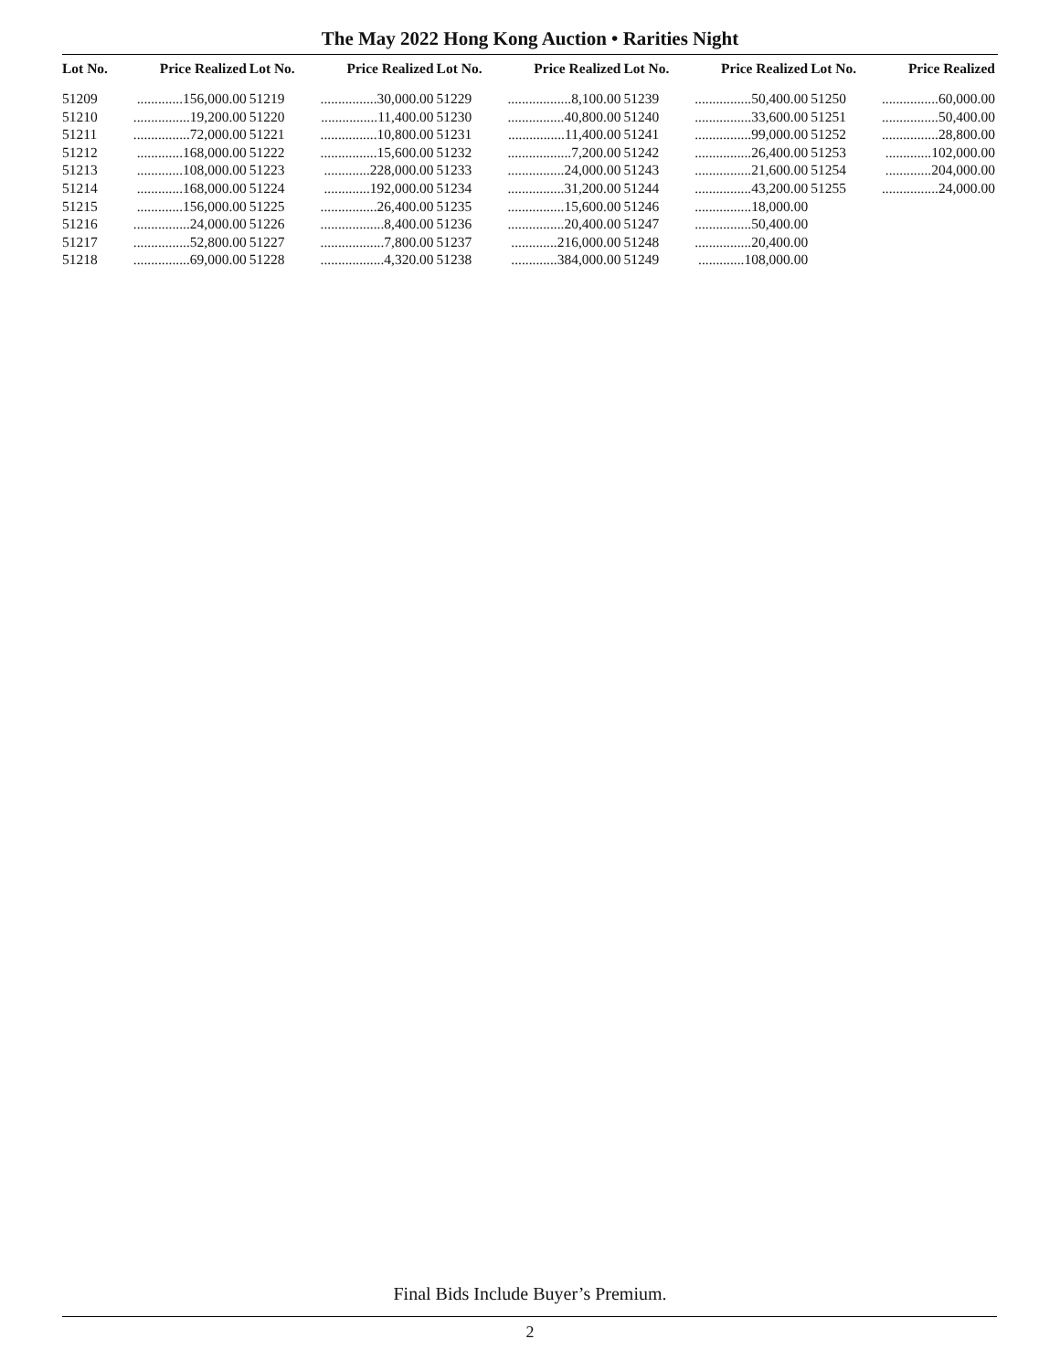The May 2022 Hong Kong Auction • Rarities Night
| Lot No. | Price Realized |
| --- | --- |
| 51209 | .............156,000.00 |
| 51210 | ................19,200.00 |
| 51211 | ................72,000.00 |
| 51212 | .............168,000.00 |
| 51213 | .............108,000.00 |
| 51214 | .............168,000.00 |
| 51215 | .............156,000.00 |
| 51216 | ................24,000.00 |
| 51217 | ................52,800.00 |
| 51218 | ................69,000.00 |
| Lot No. | Price Realized |
| --- | --- |
| 51219 | ................30,000.00 |
| 51220 | ................11,400.00 |
| 51221 | ................10,800.00 |
| 51222 | ................15,600.00 |
| 51223 | .............228,000.00 |
| 51224 | .............192,000.00 |
| 51225 | ................26,400.00 |
| 51226 | ..................8,400.00 |
| 51227 | ..................7,800.00 |
| 51228 | ..................4,320.00 |
| Lot No. | Price Realized |
| --- | --- |
| 51229 | ..................8,100.00 |
| 51230 | ................40,800.00 |
| 51231 | ................11,400.00 |
| 51232 | ..................7,200.00 |
| 51233 | ................24,000.00 |
| 51234 | ................31,200.00 |
| 51235 | ................15,600.00 |
| 51236 | ................20,400.00 |
| 51237 | .............216,000.00 |
| 51238 | .............384,000.00 |
| Lot No. | Price Realized |
| --- | --- |
| 51239 | ................50,400.00 |
| 51240 | ................33,600.00 |
| 51241 | ................99,000.00 |
| 51242 | ................26,400.00 |
| 51243 | ................21,600.00 |
| 51244 | ................43,200.00 |
| 51246 | ................18,000.00 |
| 51247 | ................50,400.00 |
| 51248 | ................20,400.00 |
| 51249 | .............108,000.00 |
| Lot No. | Price Realized |
| --- | --- |
| 51250 | ................60,000.00 |
| 51251 | ................50,400.00 |
| 51252 | ................28,800.00 |
| 51253 | .............102,000.00 |
| 51254 | .............204,000.00 |
| 51255 | ................24,000.00 |
Final Bids Include Buyer’s Premium.
2